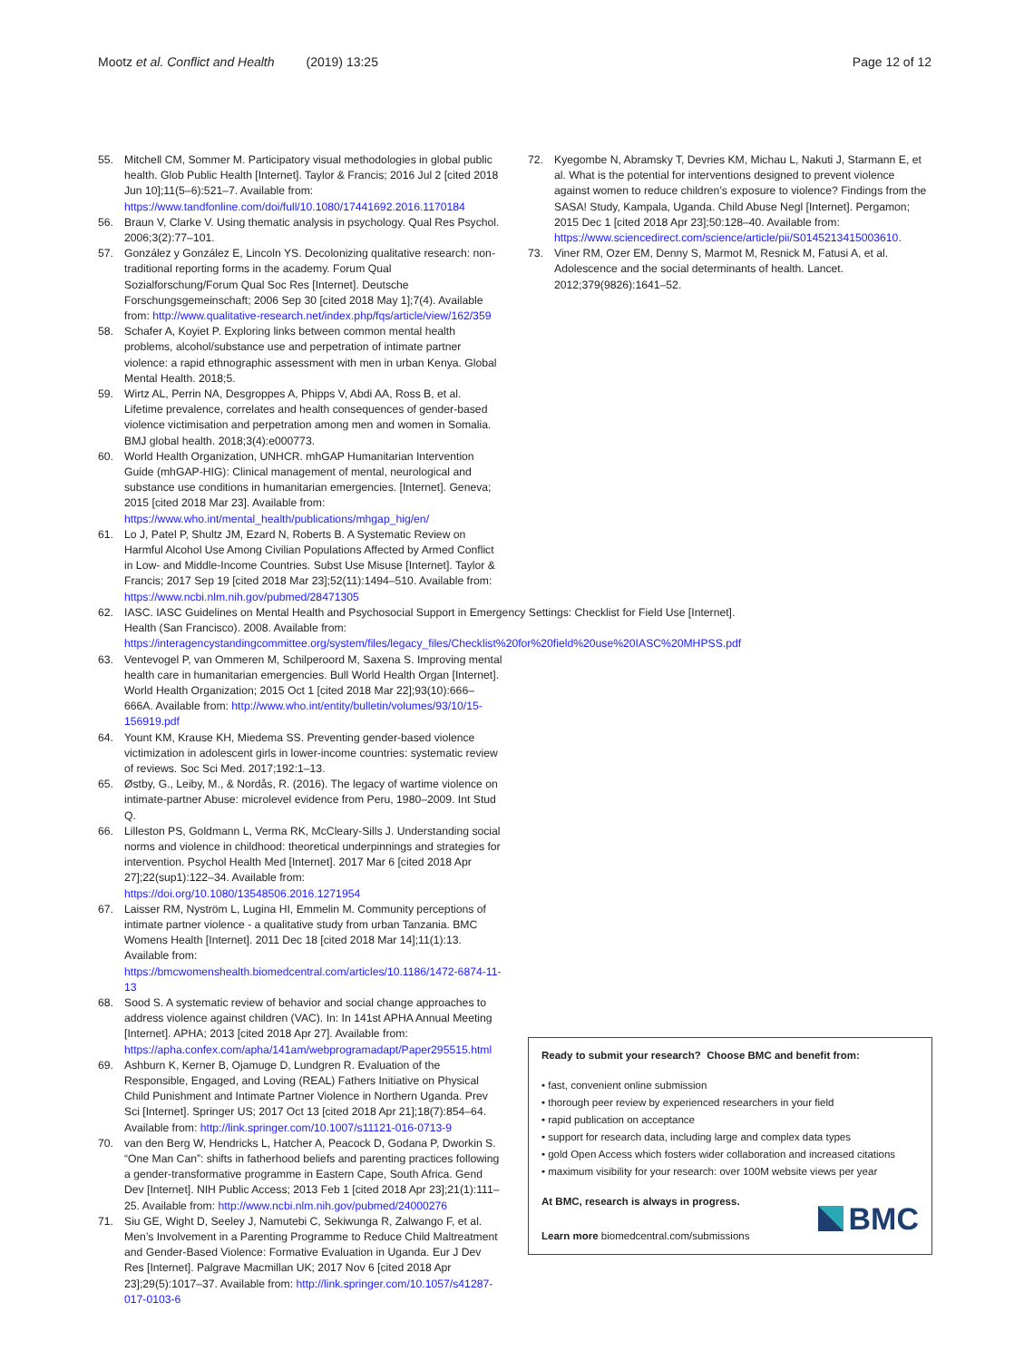Mootz et al. Conflict and Health (2019) 13:25 Page 12 of 12
55. Mitchell CM, Sommer M. Participatory visual methodologies in global public health. Glob Public Health [Internet]. Taylor & Francis; 2016 Jul 2 [cited 2018 Jun 10];11(5–6):521–7. Available from: https://www.tandfonline.com/doi/full/10.1080/17441692.2016.1170184
56. Braun V, Clarke V. Using thematic analysis in psychology. Qual Res Psychol. 2006;3(2):77–101.
57. González y González E, Lincoln YS. Decolonizing qualitative research: non-traditional reporting forms in the academy. Forum Qual Sozialforschung/Forum Qual Soc Res [Internet]. Deutsche Forschungsgemeinschaft; 2006 Sep 30 [cited 2018 May 1];7(4). Available from: http://www.qualitative-research.net/index.php/fqs/article/view/162/359
58. Schafer A, Koyiet P. Exploring links between common mental health problems, alcohol/substance use and perpetration of intimate partner violence: a rapid ethnographic assessment with men in urban Kenya. Global Mental Health. 2018;5.
59. Wirtz AL, Perrin NA, Desgroppes A, Phipps V, Abdi AA, Ross B, et al. Lifetime prevalence, correlates and health consequences of gender-based violence victimisation and perpetration among men and women in Somalia. BMJ global health. 2018;3(4):e000773.
60. World Health Organization, UNHCR. mhGAP Humanitarian Intervention Guide (mhGAP-HIG): Clinical management of mental, neurological and substance use conditions in humanitarian emergencies. [Internet]. Geneva; 2015 [cited 2018 Mar 23]. Available from: https://www.who.int/mental_health/publications/mhgap_hig/en/
61. Lo J, Patel P, Shultz JM, Ezard N, Roberts B. A Systematic Review on Harmful Alcohol Use Among Civilian Populations Affected by Armed Conflict in Low- and Middle-Income Countries. Subst Use Misuse [Internet]. Taylor & Francis; 2017 Sep 19 [cited 2018 Mar 23];52(11):1494–510. Available from: https://www.ncbi.nlm.nih.gov/pubmed/28471305
62. IASC. IASC Guidelines on Mental Health and Psychosocial Support in Emergency Settings: Checklist for Field Use [Internet]. Health (San Francisco). 2008. Available from: https://interagencystandingcommittee.org/system/files/legacy_files/Checklist%20for%20field%20use%20IASC%20MHPSS.pdf
63. Ventevogel P, van Ommeren M, Schilperoord M, Saxena S. Improving mental health care in humanitarian emergencies. Bull World Health Organ [Internet]. World Health Organization; 2015 Oct 1 [cited 2018 Mar 22];93(10):666–666A. Available from: http://www.who.int/entity/bulletin/volumes/93/10/15-156919.pdf
64. Yount KM, Krause KH, Miedema SS. Preventing gender-based violence victimization in adolescent girls in lower-income countries: systematic review of reviews. Soc Sci Med. 2017;192:1–13.
65. Østby, G., Leiby, M., & Nordås, R. (2016). The legacy of wartime violence on intimate-partner Abuse: microlevel evidence from Peru, 1980–2009. Int Stud Q.
66. Lilleston PS, Goldmann L, Verma RK, McCleary-Sills J. Understanding social norms and violence in childhood: theoretical underpinnings and strategies for intervention. Psychol Health Med [Internet]. 2017 Mar 6 [cited 2018 Apr 27];22(sup1):122–34. Available from: https://doi.org/10.1080/13548506.2016.1271954
67. Laisser RM, Nyström L, Lugina HI, Emmelin M. Community perceptions of intimate partner violence - a qualitative study from urban Tanzania. BMC Womens Health [Internet]. 2011 Dec 18 [cited 2018 Mar 14];11(1):13. Available from: https://bmcwomenshealth.biomedcentral.com/articles/10.1186/1472-6874-11-13
68. Sood S. A systematic review of behavior and social change approaches to address violence against children (VAC). In: In 141st APHA Annual Meeting [Internet]. APHA; 2013 [cited 2018 Apr 27]. Available from: https://apha.confex.com/apha/141am/webprogramadapt/Paper295515.html
69. Ashburn K, Kerner B, Ojamuge D, Lundgren R. Evaluation of the Responsible, Engaged, and Loving (REAL) Fathers Initiative on Physical Child Punishment and Intimate Partner Violence in Northern Uganda. Prev Sci [Internet]. Springer US; 2017 Oct 13 [cited 2018 Apr 21];18(7):854–64. Available from: http://link.springer.com/10.1007/s11121-016-0713-9
70. van den Berg W, Hendricks L, Hatcher A, Peacock D, Godana P, Dworkin S. “One Man Can”: shifts in fatherhood beliefs and parenting practices following a gender-transformative programme in Eastern Cape, South Africa. Gend Dev [Internet]. NIH Public Access; 2013 Feb 1 [cited 2018 Apr 23];21(1):111–25. Available from: http://www.ncbi.nlm.nih.gov/pubmed/24000276
71. Siu GE, Wight D, Seeley J, Namutebi C, Sekiwunga R, Zalwango F, et al. Men’s Involvement in a Parenting Programme to Reduce Child Maltreatment and Gender-Based Violence: Formative Evaluation in Uganda. Eur J Dev Res [Internet]. Palgrave Macmillan UK; 2017 Nov 6 [cited 2018 Apr 23];29(5):1017–37. Available from: http://link.springer.com/10.1057/s41287-017-0103-6
72. Kyegombe N, Abramsky T, Devries KM, Michau L, Nakuti J, Starmann E, et al. What is the potential for interventions designed to prevent violence against women to reduce children’s exposure to violence? Findings from the SASA! Study, Kampala, Uganda. Child Abuse Negl [Internet]. Pergamon; 2015 Dec 1 [cited 2018 Apr 23];50:128–40. Available from: https://www.sciencedirect.com/science/article/pii/S0145213415003610.
73. Viner RM, Ozer EM, Denny S, Marmot M, Resnick M, Fatusi A, et al. Adolescence and the social determinants of health. Lancet. 2012;379(9826):1641–52.
Ready to submit your research? Choose BMC and benefit from:
• fast, convenient online submission
• thorough peer review by experienced researchers in your field
• rapid publication on acceptance
• support for research data, including large and complex data types
• gold Open Access which fosters wider collaboration and increased citations
• maximum visibility for your research: over 100M website views per year
At BMC, research is always in progress.
Learn more biomedcentral.com/submissions
BMC